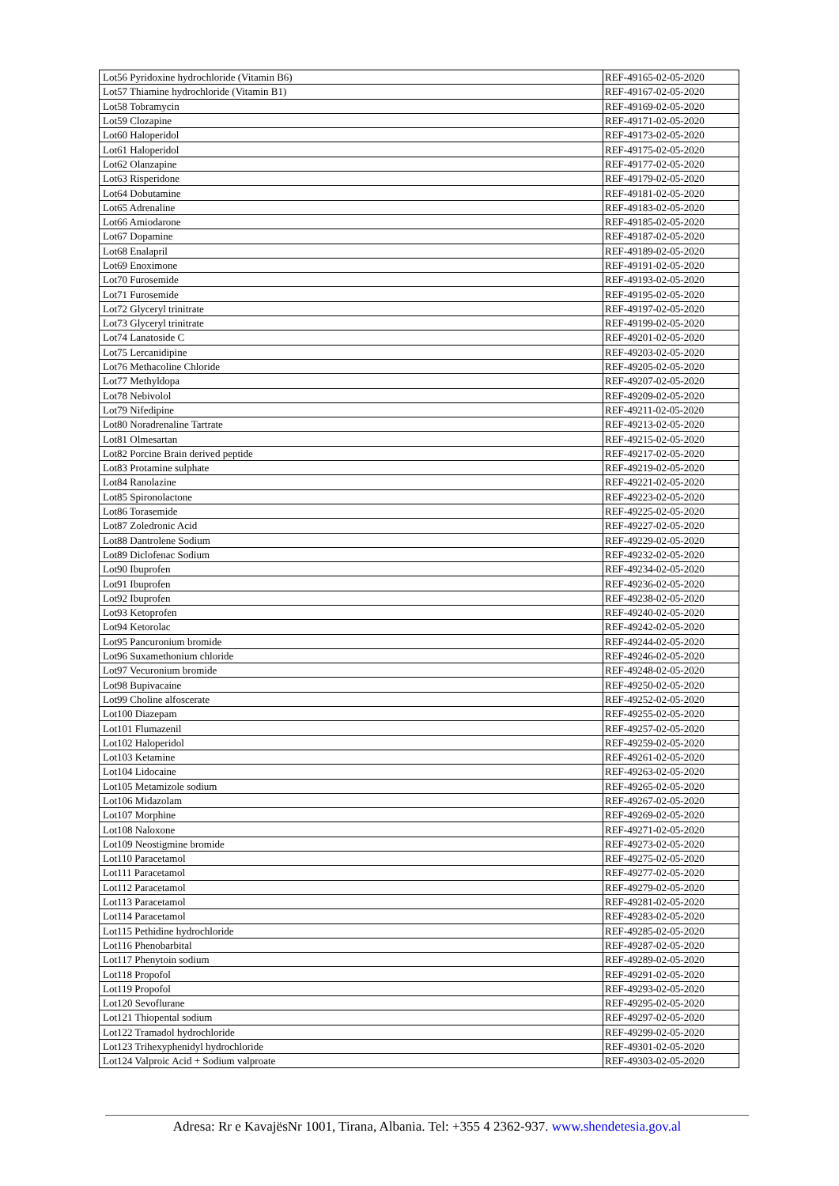| Lot56 Pyridoxine hydrochloride (Vitamin B6) | REF-49165-02-05-2020 |
| Lot57 Thiamine hydrochloride (Vitamin B1) | REF-49167-02-05-2020 |
| Lot58 Tobramycin | REF-49169-02-05-2020 |
| Lot59 Clozapine | REF-49171-02-05-2020 |
| Lot60 Haloperidol | REF-49173-02-05-2020 |
| Lot61 Haloperidol | REF-49175-02-05-2020 |
| Lot62 Olanzapine | REF-49177-02-05-2020 |
| Lot63 Risperidone | REF-49179-02-05-2020 |
| Lot64 Dobutamine | REF-49181-02-05-2020 |
| Lot65 Adrenaline | REF-49183-02-05-2020 |
| Lot66 Amiodarone | REF-49185-02-05-2020 |
| Lot67 Dopamine | REF-49187-02-05-2020 |
| Lot68 Enalapril | REF-49189-02-05-2020 |
| Lot69 Enoximone | REF-49191-02-05-2020 |
| Lot70 Furosemide | REF-49193-02-05-2020 |
| Lot71 Furosemide | REF-49195-02-05-2020 |
| Lot72 Glyceryl trinitrate | REF-49197-02-05-2020 |
| Lot73 Glyceryl trinitrate | REF-49199-02-05-2020 |
| Lot74 Lanatoside C | REF-49201-02-05-2020 |
| Lot75 Lercanidipine | REF-49203-02-05-2020 |
| Lot76 Methacoline Chloride | REF-49205-02-05-2020 |
| Lot77 Methyldopa | REF-49207-02-05-2020 |
| Lot78 Nebivolol | REF-49209-02-05-2020 |
| Lot79 Nifedipine | REF-49211-02-05-2020 |
| Lot80 Noradrenaline Tartrate | REF-49213-02-05-2020 |
| Lot81 Olmesartan | REF-49215-02-05-2020 |
| Lot82 Porcine Brain derived peptide | REF-49217-02-05-2020 |
| Lot83 Protamine sulphate | REF-49219-02-05-2020 |
| Lot84 Ranolazine | REF-49221-02-05-2020 |
| Lot85 Spironolactone | REF-49223-02-05-2020 |
| Lot86 Torasemide | REF-49225-02-05-2020 |
| Lot87 Zoledronic Acid | REF-49227-02-05-2020 |
| Lot88 Dantrolene Sodium | REF-49229-02-05-2020 |
| Lot89 Diclofenac Sodium | REF-49232-02-05-2020 |
| Lot90 Ibuprofen | REF-49234-02-05-2020 |
| Lot91 Ibuprofen | REF-49236-02-05-2020 |
| Lot92 Ibuprofen | REF-49238-02-05-2020 |
| Lot93 Ketoprofen | REF-49240-02-05-2020 |
| Lot94 Ketorolac | REF-49242-02-05-2020 |
| Lot95 Pancuronium bromide | REF-49244-02-05-2020 |
| Lot96 Suxamethonium chloride | REF-49246-02-05-2020 |
| Lot97 Vecuronium bromide | REF-49248-02-05-2020 |
| Lot98 Bupivacaine | REF-49250-02-05-2020 |
| Lot99 Choline alfoscerate | REF-49252-02-05-2020 |
| Lot100 Diazepam | REF-49255-02-05-2020 |
| Lot101 Flumazenil | REF-49257-02-05-2020 |
| Lot102 Haloperidol | REF-49259-02-05-2020 |
| Lot103 Ketamine | REF-49261-02-05-2020 |
| Lot104 Lidocaine | REF-49263-02-05-2020 |
| Lot105 Metamizole sodium | REF-49265-02-05-2020 |
| Lot106 Midazolam | REF-49267-02-05-2020 |
| Lot107 Morphine | REF-49269-02-05-2020 |
| Lot108 Naloxone | REF-49271-02-05-2020 |
| Lot109 Neostigmine bromide | REF-49273-02-05-2020 |
| Lot110 Paracetamol | REF-49275-02-05-2020 |
| Lot111 Paracetamol | REF-49277-02-05-2020 |
| Lot112 Paracetamol | REF-49279-02-05-2020 |
| Lot113 Paracetamol | REF-49281-02-05-2020 |
| Lot114 Paracetamol | REF-49283-02-05-2020 |
| Lot115 Pethidine hydrochloride | REF-49285-02-05-2020 |
| Lot116 Phenobarbital | REF-49287-02-05-2020 |
| Lot117 Phenytoin sodium | REF-49289-02-05-2020 |
| Lot118 Propofol | REF-49291-02-05-2020 |
| Lot119 Propofol | REF-49293-02-05-2020 |
| Lot120 Sevoflurane | REF-49295-02-05-2020 |
| Lot121 Thiopental sodium | REF-49297-02-05-2020 |
| Lot122 Tramadol hydrochloride | REF-49299-02-05-2020 |
| Lot123 Trihexyphenidyl hydrochloride | REF-49301-02-05-2020 |
| Lot124 Valproic Acid + Sodium valproate | REF-49303-02-05-2020 |
Adresa: Rr e KavajësNr 1001, Tirana, Albania. Tel: +355 4 2362-937. www.shendetesia.gov.al